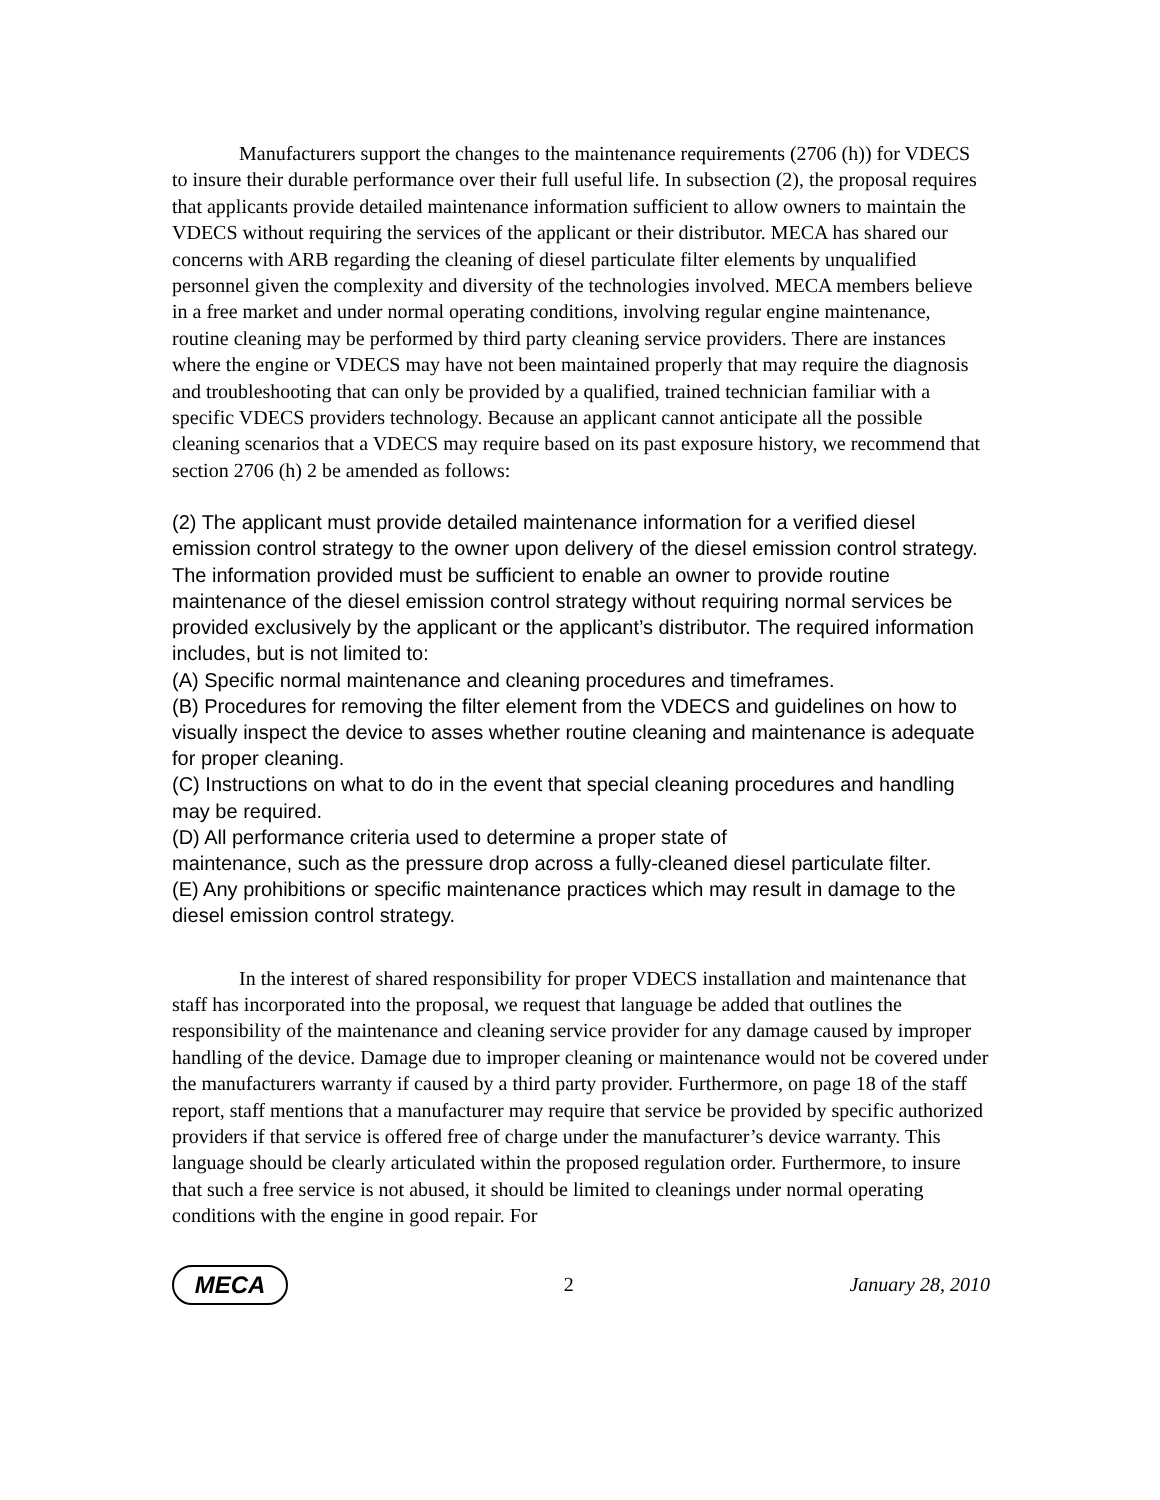Manufacturers support the changes to the maintenance requirements (2706 (h)) for VDECS to insure their durable performance over their full useful life. In subsection (2), the proposal requires that applicants provide detailed maintenance information sufficient to allow owners to maintain the VDECS without requiring the services of the applicant or their distributor. MECA has shared our concerns with ARB regarding the cleaning of diesel particulate filter elements by unqualified personnel given the complexity and diversity of the technologies involved. MECA members believe in a free market and under normal operating conditions, involving regular engine maintenance, routine cleaning may be performed by third party cleaning service providers. There are instances where the engine or VDECS may have not been maintained properly that may require the diagnosis and troubleshooting that can only be provided by a qualified, trained technician familiar with a specific VDECS providers technology. Because an applicant cannot anticipate all the possible cleaning scenarios that a VDECS may require based on its past exposure history, we recommend that section 2706 (h) 2 be amended as follows:
(2) The applicant must provide detailed maintenance information for a verified diesel emission control strategy to the owner upon delivery of the diesel emission control strategy. The information provided must be sufficient to enable an owner to provide routine maintenance of the diesel emission control strategy without requiring normal services be provided exclusively by the applicant or the applicant’s distributor. The required information includes, but is not limited to:
(A) Specific normal maintenance and cleaning procedures and timeframes.
(B) Procedures for removing the filter element from the VDECS and guidelines on how to visually inspect the device to asses whether routine cleaning and maintenance is adequate for proper cleaning.
(C) Instructions on what to do in the event that special cleaning procedures and handling may be required.
(D) All performance criteria used to determine a proper state of
maintenance, such as the pressure drop across a fully-cleaned diesel particulate filter.
(E) Any prohibitions or specific maintenance practices which may result in damage to the diesel emission control strategy.
In the interest of shared responsibility for proper VDECS installation and maintenance that staff has incorporated into the proposal, we request that language be added that outlines the responsibility of the maintenance and cleaning service provider for any damage caused by improper handling of the device. Damage due to improper cleaning or maintenance would not be covered under the manufacturers warranty if caused by a third party provider. Furthermore, on page 18 of the staff report, staff mentions that a manufacturer may require that service be provided by specific authorized providers if that service is offered free of charge under the manufacturer’s device warranty. This language should be clearly articulated within the proposed regulation order. Furthermore, to insure that such a free service is not abused, it should be limited to cleanings under normal operating conditions with the engine in good repair. For
MECA
2 January 28, 2010